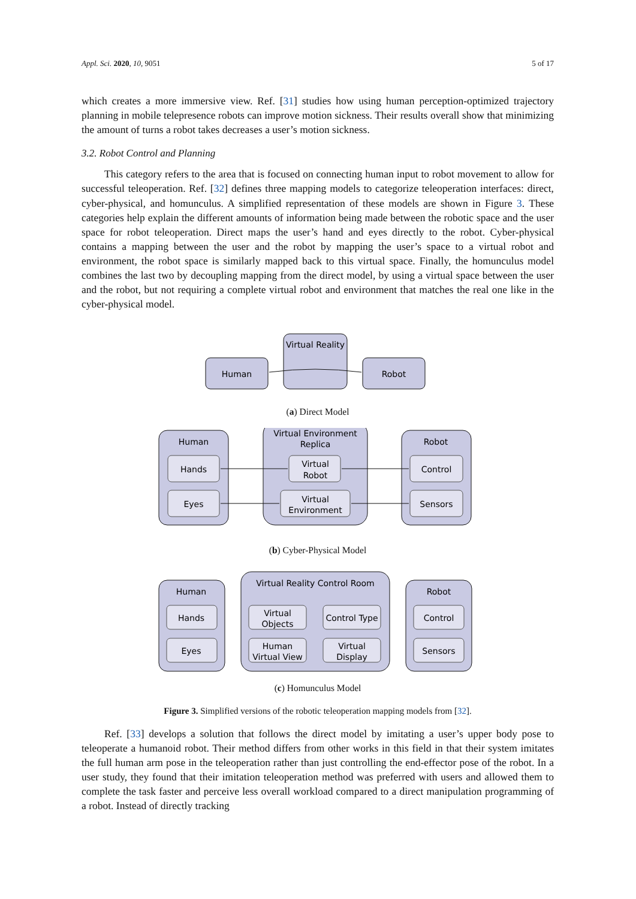Appl. Sci. 2020, 10, 9051 5 of 17
which creates a more immersive view. Ref. [31] studies how using human perception-optimized trajectory planning in mobile telepresence robots can improve motion sickness. Their results overall show that minimizing the amount of turns a robot takes decreases a user’s motion sickness.
3.2. Robot Control and Planning
This category refers to the area that is focused on connecting human input to robot movement to allow for successful teleoperation. Ref. [32] defines three mapping models to categorize teleoperation interfaces: direct, cyber-physical, and homunculus. A simplified representation of these models are shown in Figure 3. These categories help explain the different amounts of information being made between the robotic space and the user space for robot teleoperation. Direct maps the user’s hand and eyes directly to the robot. Cyber-physical contains a mapping between the user and the robot by mapping the user’s space to a virtual robot and environment, the robot space is similarly mapped back to this virtual space. Finally, the homunculus model combines the last two by decoupling mapping from the direct model, by using a virtual space between the user and the robot, but not requiring a complete virtual robot and environment that matches the real one like in the cyber-physical model.
Human
Virtual Reality
Robot
(a) Direct Model
Human
Virtual Environment
Replica
Robot
Hands
Eyes
Virtual
Robot
Virtual
Environment
Control
Sensors
(b) Cyber-Physical Model
Human
Virtual Reality Control Room
Robot
Hands
Eyes
Virtual
Objects
Control Type
Human
Virtual View
Virtual
Display
Control
Sensors
(c) Homunculus Model
Figure 3. Simplified versions of the robotic teleoperation mapping models from [32].
Ref. [33] develops a solution that follows the direct model by imitating a user’s upper body pose to teleoperate a humanoid robot. Their method differs from other works in this field in that their system imitates the full human arm pose in the teleoperation rather than just controlling the end-effector pose of the robot. In a user study, they found that their imitation teleoperation method was preferred with users and allowed them to complete the task faster and perceive less overall workload compared to a direct manipulation programming of a robot. Instead of directly tracking